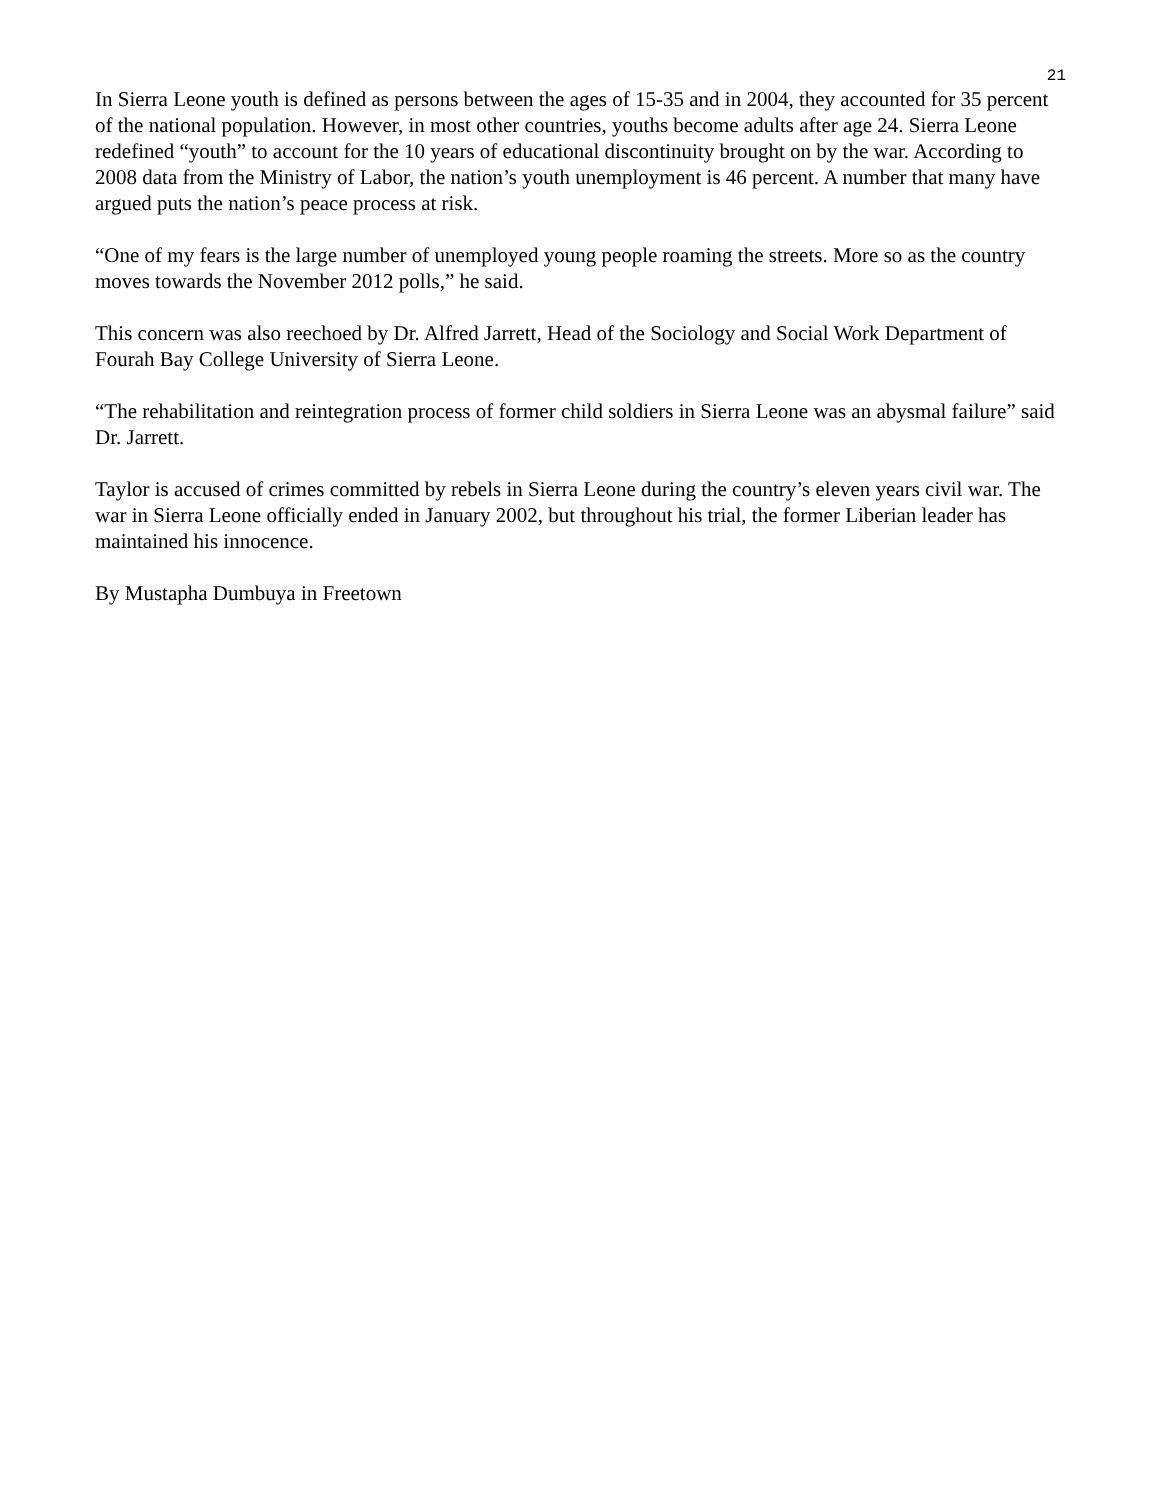21
In Sierra Leone youth is defined as persons between the ages of 15-35 and in 2004, they accounted for 35 percent of the national population. However, in most other countries, youths become adults after age 24. Sierra Leone redefined “youth” to account for the 10 years of educational discontinuity brought on by the war. According to 2008 data from the Ministry of Labor, the nation’s youth unemployment is 46 percent. A number that many have argued puts the nation’s peace process at risk.
“One of my fears is the large number of unemployed young people roaming the streets. More so as the country moves towards the November 2012 polls,” he said.
This concern was also reechoed by Dr. Alfred Jarrett, Head of the Sociology and Social Work Department of Fourah Bay College University of Sierra Leone.
“The rehabilitation and reintegration process of former child soldiers in Sierra Leone was an abysmal failure” said Dr. Jarrett.
Taylor is accused of crimes committed by rebels in Sierra Leone during the country’s eleven years civil war. The war in Sierra Leone officially ended in January 2002, but throughout his trial, the former Liberian leader has maintained his innocence.
By Mustapha Dumbuya in Freetown